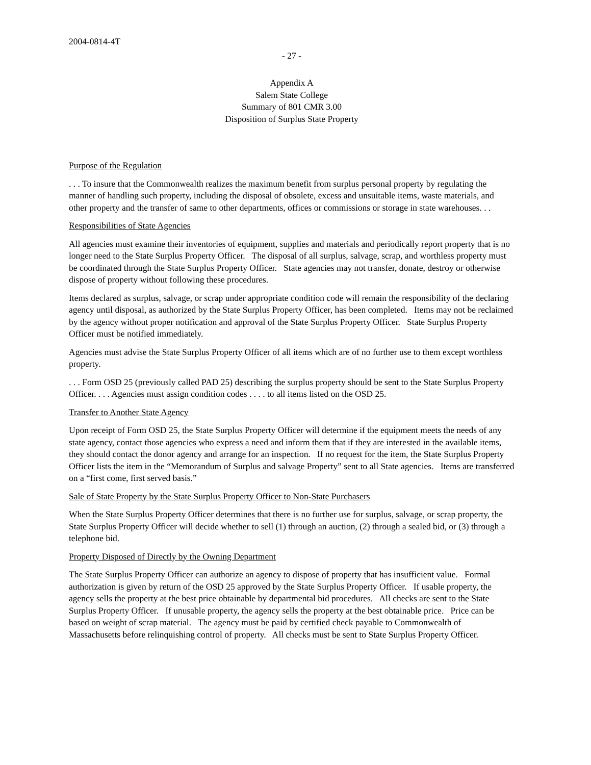2004-0814-4T
- 27 -
Appendix A
Salem State College
Summary of 801 CMR 3.00
Disposition of Surplus State Property
Purpose of the Regulation
. . . To insure that the Commonwealth realizes the maximum benefit from surplus personal property by regulating the manner of handling such property, including the disposal of obsolete, excess and unsuitable items, waste materials, and other property and the transfer of same to other departments, offices or commissions or storage in state warehouses. . .
Responsibilities of State Agencies
All agencies must examine their inventories of equipment, supplies and materials and periodically report property that is no longer need to the State Surplus Property Officer. The disposal of all surplus, salvage, scrap, and worthless property must be coordinated through the State Surplus Property Officer. State agencies may not transfer, donate, destroy or otherwise dispose of property without following these procedures.
Items declared as surplus, salvage, or scrap under appropriate condition code will remain the responsibility of the declaring agency until disposal, as authorized by the State Surplus Property Officer, has been completed. Items may not be reclaimed by the agency without proper notification and approval of the State Surplus Property Officer. State Surplus Property Officer must be notified immediately.
Agencies must advise the State Surplus Property Officer of all items which are of no further use to them except worthless property.
. . . Form OSD 25 (previously called PAD 25) describing the surplus property should be sent to the State Surplus Property Officer. . . . Agencies must assign condition codes . . . . to all items listed on the OSD 25.
Transfer to Another State Agency
Upon receipt of Form OSD 25, the State Surplus Property Officer will determine if the equipment meets the needs of any state agency, contact those agencies who express a need and inform them that if they are interested in the available items, they should contact the donor agency and arrange for an inspection. If no request for the item, the State Surplus Property Officer lists the item in the “Memorandum of Surplus and salvage Property” sent to all State agencies. Items are transferred on a “first come, first served basis.”
Sale of State Property by the State Surplus Property Officer to Non-State Purchasers
When the State Surplus Property Officer determines that there is no further use for surplus, salvage, or scrap property, the State Surplus Property Officer will decide whether to sell (1) through an auction, (2) through a sealed bid, or (3) through a telephone bid.
Property Disposed of Directly by the Owning Department
The State Surplus Property Officer can authorize an agency to dispose of property that has insufficient value. Formal authorization is given by return of the OSD 25 approved by the State Surplus Property Officer. If usable property, the agency sells the property at the best price obtainable by departmental bid procedures. All checks are sent to the State Surplus Property Officer. If unusable property, the agency sells the property at the best obtainable price. Price can be based on weight of scrap material. The agency must be paid by certified check payable to Commonwealth of Massachusetts before relinquishing control of property. All checks must be sent to State Surplus Property Officer.